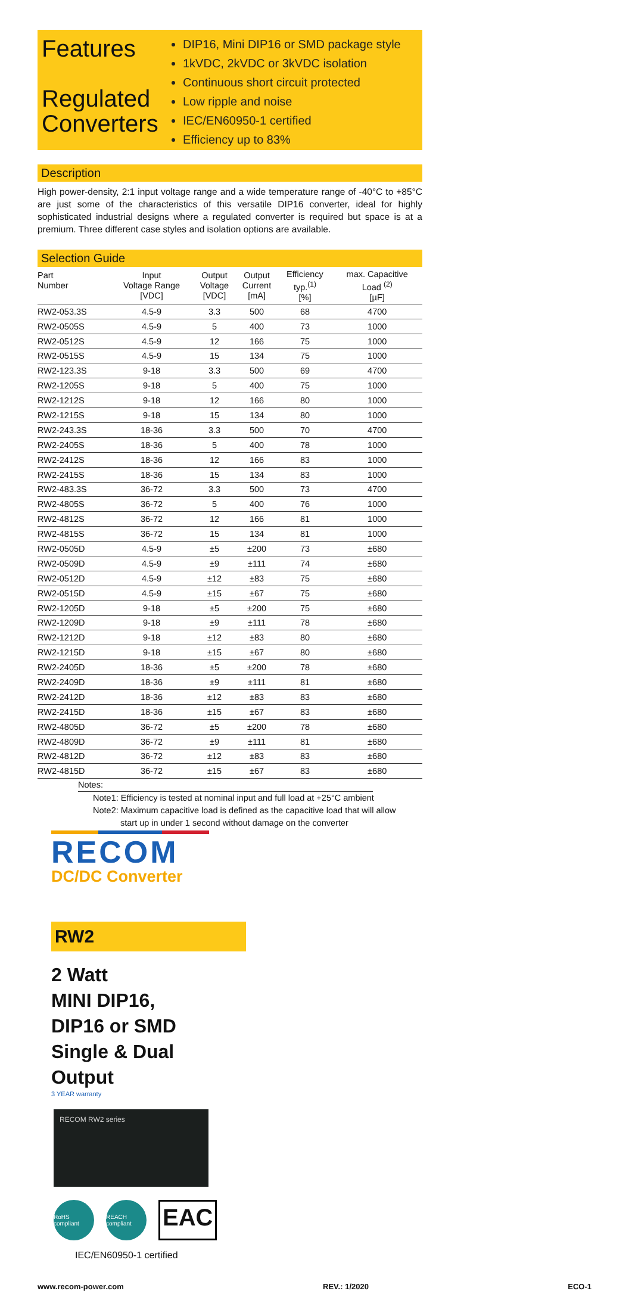Features
Regulated
Converters
DIP16, Mini DIP16 or SMD package style
1kVDC, 2kVDC or 3kVDC isolation
Continuous short circuit protected
Low ripple and noise
IEC/EN60950-1 certified
Efficiency up to 83%
Description
High power-density, 2:1 input voltage range and a wide temperature range of -40°C to +85°C are just some of the characteristics of this versatile DIP16 converter, ideal for highly sophisticated industrial designs where a regulated converter is required but space is at a premium. Three different case styles and isolation options are available.
Selection Guide
| Part Number | Input Voltage Range [VDC] | Output Voltage [VDC] | Output Current [mA] | Efficiency typ.<sup>(1)</sup> [%] | max. Capacitive Load <sup>(2)</sup> [µF] |
| --- | --- | --- | --- | --- | --- |
| RW2-053.3S | 4.5-9 | 3.3 | 500 | 68 | 4700 |
| RW2-0505S | 4.5-9 | 5 | 400 | 73 | 1000 |
| RW2-0512S | 4.5-9 | 12 | 166 | 75 | 1000 |
| RW2-0515S | 4.5-9 | 15 | 134 | 75 | 1000 |
| RW2-123.3S | 9-18 | 3.3 | 500 | 69 | 4700 |
| RW2-1205S | 9-18 | 5 | 400 | 75 | 1000 |
| RW2-1212S | 9-18 | 12 | 166 | 80 | 1000 |
| RW2-1215S | 9-18 | 15 | 134 | 80 | 1000 |
| RW2-243.3S | 18-36 | 3.3 | 500 | 70 | 4700 |
| RW2-2405S | 18-36 | 5 | 400 | 78 | 1000 |
| RW2-2412S | 18-36 | 12 | 166 | 83 | 1000 |
| RW2-2415S | 18-36 | 15 | 134 | 83 | 1000 |
| RW2-483.3S | 36-72 | 3.3 | 500 | 73 | 4700 |
| RW2-4805S | 36-72 | 5 | 400 | 76 | 1000 |
| RW2-4812S | 36-72 | 12 | 166 | 81 | 1000 |
| RW2-4815S | 36-72 | 15 | 134 | 81 | 1000 |
| RW2-0505D | 4.5-9 | ±5 | ±200 | 73 | ±680 |
| RW2-0509D | 4.5-9 | ±9 | ±111 | 74 | ±680 |
| RW2-0512D | 4.5-9 | ±12 | ±83 | 75 | ±680 |
| RW2-0515D | 4.5-9 | ±15 | ±67 | 75 | ±680 |
| RW2-1205D | 9-18 | ±5 | ±200 | 75 | ±680 |
| RW2-1209D | 9-18 | ±9 | ±111 | 78 | ±680 |
| RW2-1212D | 9-18 | ±12 | ±83 | 80 | ±680 |
| RW2-1215D | 9-18 | ±15 | ±67 | 80 | ±680 |
| RW2-2405D | 18-36 | ±5 | ±200 | 78 | ±680 |
| RW2-2409D | 18-36 | ±9 | ±111 | 81 | ±680 |
| RW2-2412D | 18-36 | ±12 | ±83 | 83 | ±680 |
| RW2-2415D | 18-36 | ±15 | ±67 | 83 | ±680 |
| RW2-4805D | 36-72 | ±5 | ±200 | 78 | ±680 |
| RW2-4809D | 36-72 | ±9 | ±111 | 81 | ±680 |
| RW2-4812D | 36-72 | ±12 | ±83 | 83 | ±680 |
| RW2-4815D | 36-72 | ±15 | ±67 | 83 | ±680 |
Notes:
Note1: Efficiency is tested at nominal input and full load at +25°C ambient
Note2: Maximum capacitive load is defined as the capacitive load that will allow
start up in under 1 second without damage on the converter
RECOM
DC/DC Converter
RW2
2 Watt
MINI DIP16,
DIP16 or SMD
Single & Dual
Output
3 YEAR warranty
RECOM RW2 series
RoHS compliant
REACH compliant
EAC
IEC/EN60950-1 certified
www.recom-power.com REV.: 1/2020 ECO-1